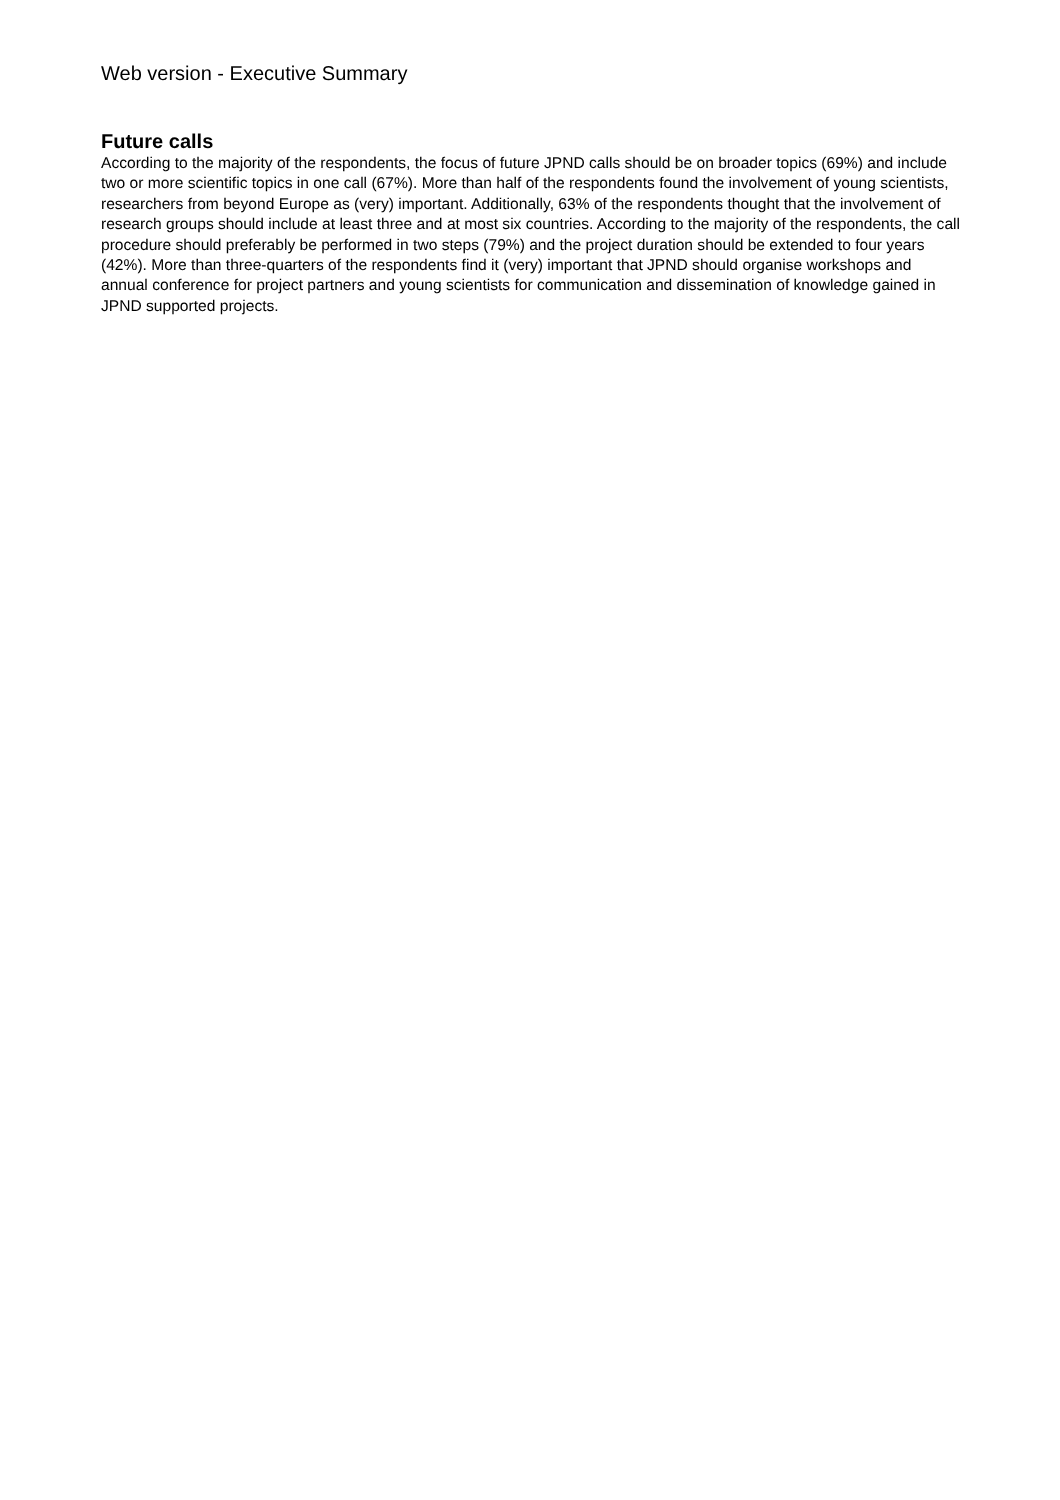Web version - Executive Summary
Future calls
According to the majority of the respondents, the focus of future JPND calls should be on broader topics (69%) and include two or more scientific topics in one call (67%). More than half of the respondents found the involvement of young scientists, researchers from beyond Europe as (very) important. Additionally, 63% of the respondents thought that the involvement of research groups should include at least three and at most six countries. According to the majority of the respondents, the call procedure should preferably be performed in two steps (79%) and the project duration should be extended to four years (42%). More than three-quarters of the respondents find it (very) important that JPND should organise workshops and annual conference for project partners and young scientists for communication and dissemination of knowledge gained in JPND supported projects.